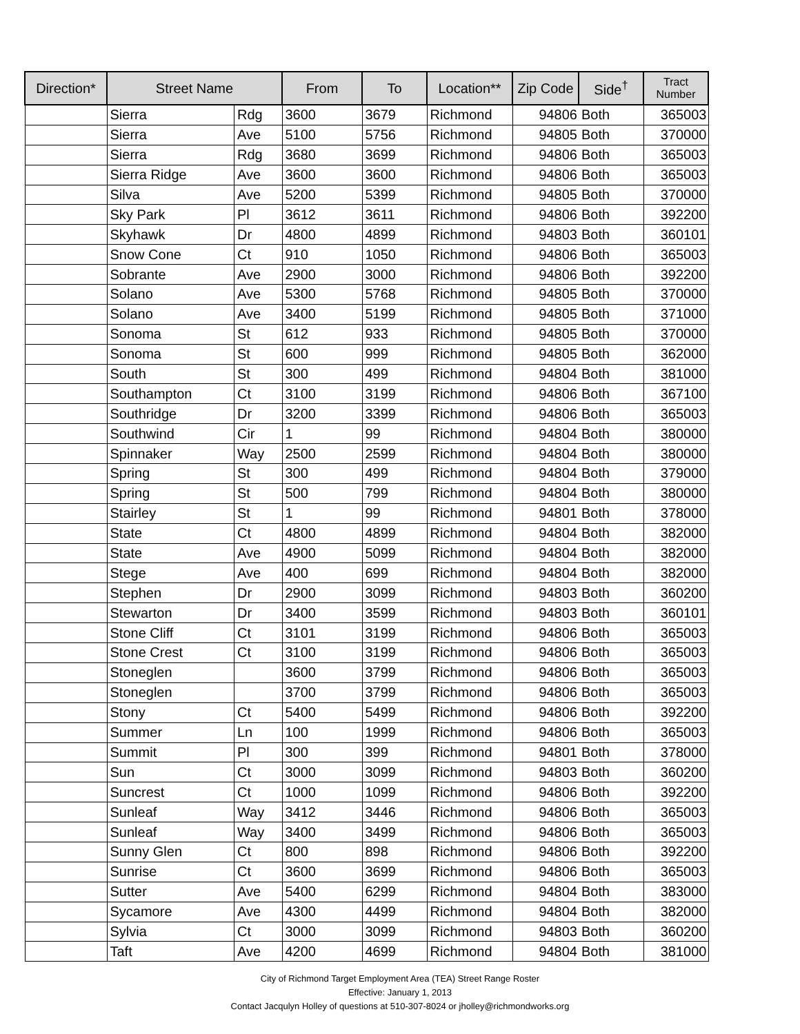| Direction* | Street Name | | From | To | Location** | Zip Code | Side<sup>†</sup> | Tract Number |
| --- | --- | --- | --- | --- | --- | --- | --- | --- |
| | Sierra | Rdg | 3600 | 3679 | Richmond | 94806 | Both | 365003 |
| | Sierra | Ave | 5100 | 5756 | Richmond | 94805 | Both | 370000 |
| | Sierra | Rdg | 3680 | 3699 | Richmond | 94806 | Both | 365003 |
| | Sierra Ridge | Ave | 3600 | 3600 | Richmond | 94806 | Both | 365003 |
| | Silva | Ave | 5200 | 5399 | Richmond | 94805 | Both | 370000 |
| | Sky Park | Pl | 3612 | 3611 | Richmond | 94806 | Both | 392200 |
| | Skyhawk | Dr | 4800 | 4899 | Richmond | 94803 | Both | 360101 |
| | Snow Cone | Ct | 910 | 1050 | Richmond | 94806 | Both | 365003 |
| | Sobrante | Ave | 2900 | 3000 | Richmond | 94806 | Both | 392200 |
| | Solano | Ave | 5300 | 5768 | Richmond | 94805 | Both | 370000 |
| | Solano | Ave | 3400 | 5199 | Richmond | 94805 | Both | 371000 |
| | Sonoma | St | 612 | 933 | Richmond | 94805 | Both | 370000 |
| | Sonoma | St | 600 | 999 | Richmond | 94805 | Both | 362000 |
| | South | St | 300 | 499 | Richmond | 94804 | Both | 381000 |
| | Southampton | Ct | 3100 | 3199 | Richmond | 94806 | Both | 367100 |
| | Southridge | Dr | 3200 | 3399 | Richmond | 94806 | Both | 365003 |
| | Southwind | Cir | 1 | 99 | Richmond | 94804 | Both | 380000 |
| | Spinnaker | Way | 2500 | 2599 | Richmond | 94804 | Both | 380000 |
| | Spring | St | 300 | 499 | Richmond | 94804 | Both | 379000 |
| | Spring | St | 500 | 799 | Richmond | 94804 | Both | 380000 |
| | Stairley | St | 1 | 99 | Richmond | 94801 | Both | 378000 |
| | State | Ct | 4800 | 4899 | Richmond | 94804 | Both | 382000 |
| | State | Ave | 4900 | 5099 | Richmond | 94804 | Both | 382000 |
| | Stege | Ave | 400 | 699 | Richmond | 94804 | Both | 382000 |
| | Stephen | Dr | 2900 | 3099 | Richmond | 94803 | Both | 360200 |
| | Stewarton | Dr | 3400 | 3599 | Richmond | 94803 | Both | 360101 |
| | Stone Cliff | Ct | 3101 | 3199 | Richmond | 94806 | Both | 365003 |
| | Stone Crest | Ct | 3100 | 3199 | Richmond | 94806 | Both | 365003 |
| | Stoneglen | | 3600 | 3799 | Richmond | 94806 | Both | 365003 |
| | Stoneglen | | 3700 | 3799 | Richmond | 94806 | Both | 365003 |
| | Stony | Ct | 5400 | 5499 | Richmond | 94806 | Both | 392200 |
| | Summer | Ln | 100 | 1999 | Richmond | 94806 | Both | 365003 |
| | Summit | Pl | 300 | 399 | Richmond | 94801 | Both | 378000 |
| | Sun | Ct | 3000 | 3099 | Richmond | 94803 | Both | 360200 |
| | Suncrest | Ct | 1000 | 1099 | Richmond | 94806 | Both | 392200 |
| | Sunleaf | Way | 3412 | 3446 | Richmond | 94806 | Both | 365003 |
| | Sunleaf | Way | 3400 | 3499 | Richmond | 94806 | Both | 365003 |
| | Sunny Glen | Ct | 800 | 898 | Richmond | 94806 | Both | 392200 |
| | Sunrise | Ct | 3600 | 3699 | Richmond | 94806 | Both | 365003 |
| | Sutter | Ave | 5400 | 6299 | Richmond | 94804 | Both | 383000 |
| | Sycamore | Ave | 4300 | 4499 | Richmond | 94804 | Both | 382000 |
| | Sylvia | Ct | 3000 | 3099 | Richmond | 94803 | Both | 360200 |
| | Taft | Ave | 4200 | 4699 | Richmond | 94804 | Both | 381000 |
City of Richmond Target Employment Area (TEA) Street Range Roster
Effective: January 1, 2013
Contact Jacqulyn Holley of questions at 510-307-8024 or jholley@richmondworks.org